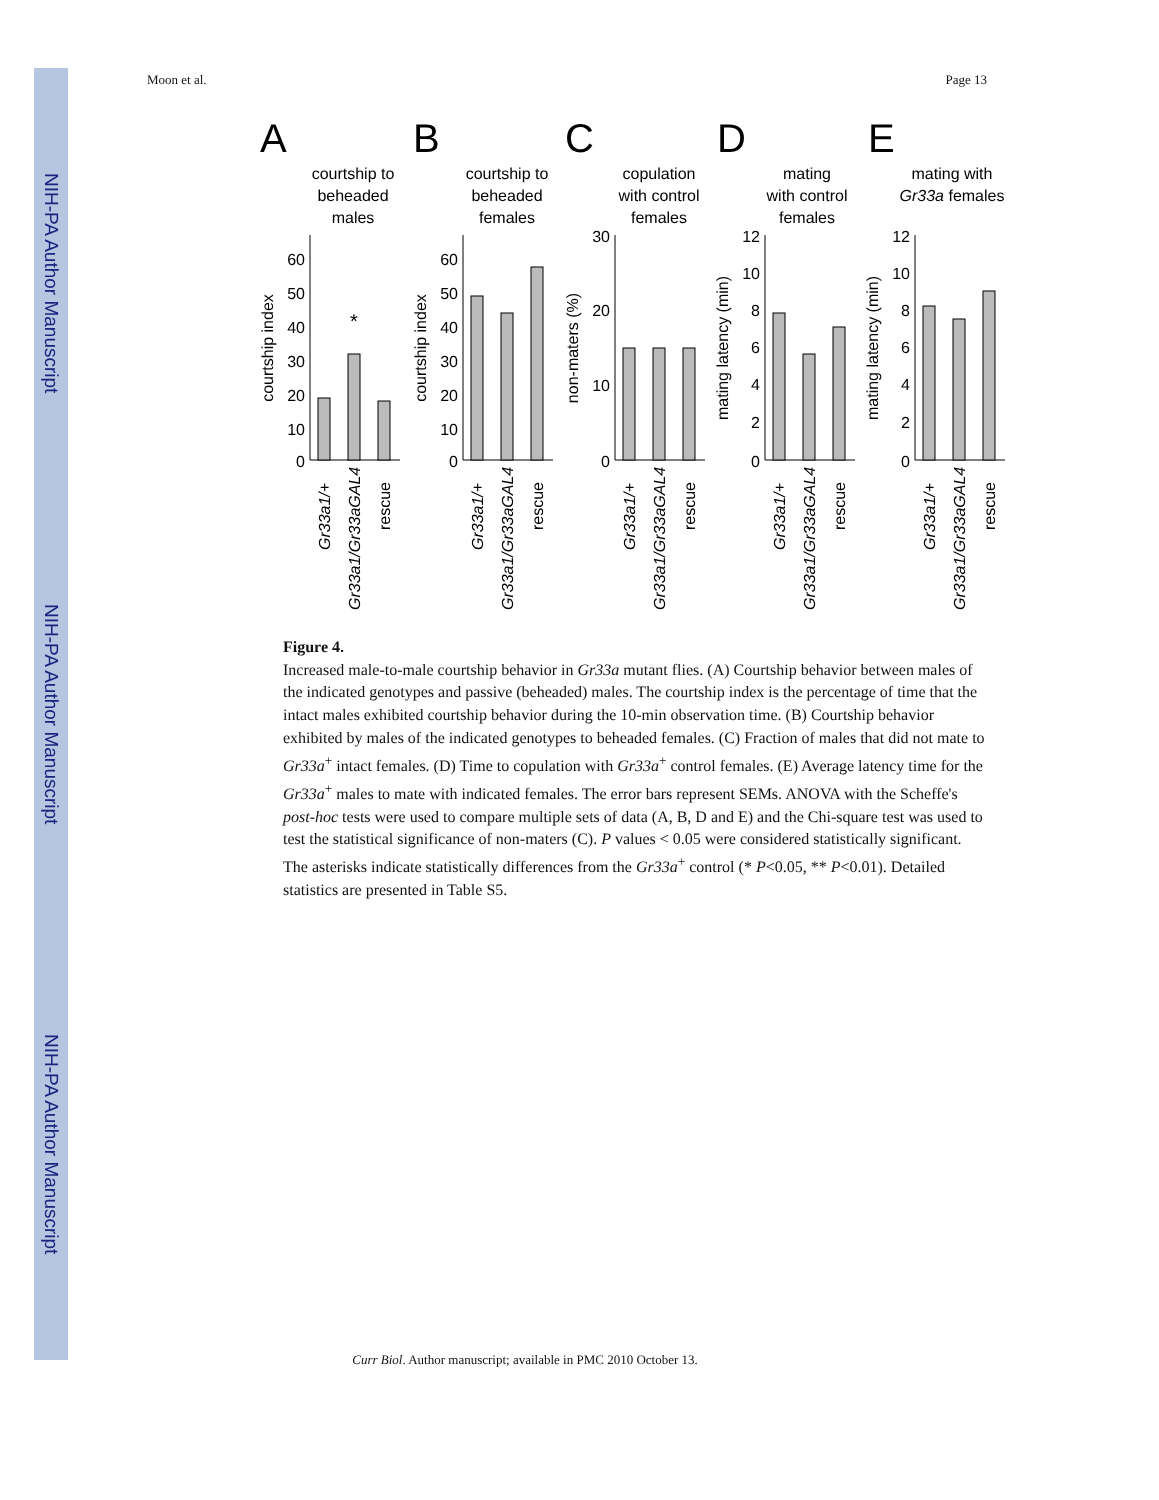NIH-PA Author Manuscript
NIH-PA Author Manuscript
NIH-PA Author Manuscript
Moon et al. Page 13
A
B
C
D
E
courtship to
beheaded
males
courtship to
beheaded
females
copulation
with control
females
mating
with control
females
mating with
Gr33a females
*
60
50
40
30
20
10
0
60
50
40
30
20
10
0
30
20
10
0
12
10
8
6
4
2
0
12
10
8
6
4
2
0
courtship index
courtship index
non-maters (%)
mating latency (min)
mating latency (min)
Gr33a1/+
Gr33a1/Gr33aGAL4
rescue
Gr33a1/+
Gr33a1/Gr33aGAL4
rescue
Gr33a1/+
Gr33a1/Gr33aGAL4
rescue
Gr33a1/+
Gr33a1/Gr33aGAL4
rescue
Gr33a1/+
Gr33a1/Gr33aGAL4
rescue
Figure 4.
Increased male-to-male courtship behavior in Gr33a mutant flies. (A) Courtship behavior between males of the indicated genotypes and passive (beheaded) males. The courtship index is the percentage of time that the intact males exhibited courtship behavior during the 10-min observation time. (B) Courtship behavior exhibited by males of the indicated genotypes to beheaded females. (C) Fraction of males that did not mate to Gr33a<sup>+</sup> intact females. (D) Time to copulation with Gr33a<sup>+</sup> control females. (E) Average latency time for the Gr33a<sup>+</sup> males to mate with indicated females. The error bars represent SEMs. ANOVA with the Scheffe's post-hoc tests were used to compare multiple sets of data (A, B, D and E) and the Chi-square test was used to test the statistical significance of non-maters (C). P values < 0.05 were considered statistically significant. The asterisks indicate statistically differences from the Gr33a<sup>+</sup> control (* P<0.05, ** P<0.01). Detailed statistics are presented in Table S5.
Curr Biol. Author manuscript; available in PMC 2010 October 13.